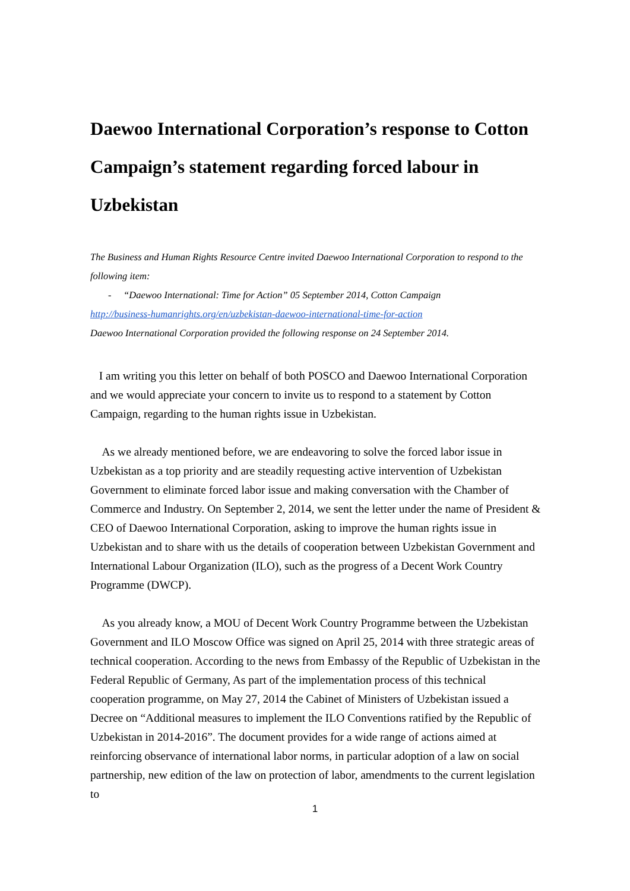Daewoo International Corporation’s response to Cotton Campaign’s statement regarding forced labour in Uzbekistan
The Business and Human Rights Resource Centre invited Daewoo International Corporation to respond to the following item:
- “Daewoo International: Time for Action” 05 September 2014, Cotton Campaign
http://business-humanrights.org/en/uzbekistan-daewoo-international-time-for-action
Daewoo International Corporation provided the following response on 24 September 2014.
I am writing you this letter on behalf of both POSCO and Daewoo International Corporation and we would appreciate your concern to invite us to respond to a statement by Cotton Campaign, regarding to the human rights issue in Uzbekistan.
As we already mentioned before, we are endeavoring to solve the forced labor issue in Uzbekistan as a top priority and are steadily requesting active intervention of Uzbekistan Government to eliminate forced labor issue and making conversation with the Chamber of Commerce and Industry. On September 2, 2014, we sent the letter under the name of President & CEO of Daewoo International Corporation, asking to improve the human rights issue in Uzbekistan and to share with us the details of cooperation between Uzbekistan Government and International Labour Organization (ILO), such as the progress of a Decent Work Country Programme (DWCP).
As you already know, a MOU of Decent Work Country Programme between the Uzbekistan Government and ILO Moscow Office was signed on April 25, 2014 with three strategic areas of technical cooperation. According to the news from Embassy of the Republic of Uzbekistan in the Federal Republic of Germany, As part of the implementation process of this technical cooperation programme, on May 27, 2014 the Cabinet of Ministers of Uzbekistan issued a Decree on “Additional measures to implement the ILO Conventions ratified by the Republic of Uzbekistan in 2014-2016”. The document provides for a wide range of actions aimed at reinforcing observance of international labor norms, in particular adoption of a law on social partnership, new edition of the law on protection of labor, amendments to the current legislation to
1